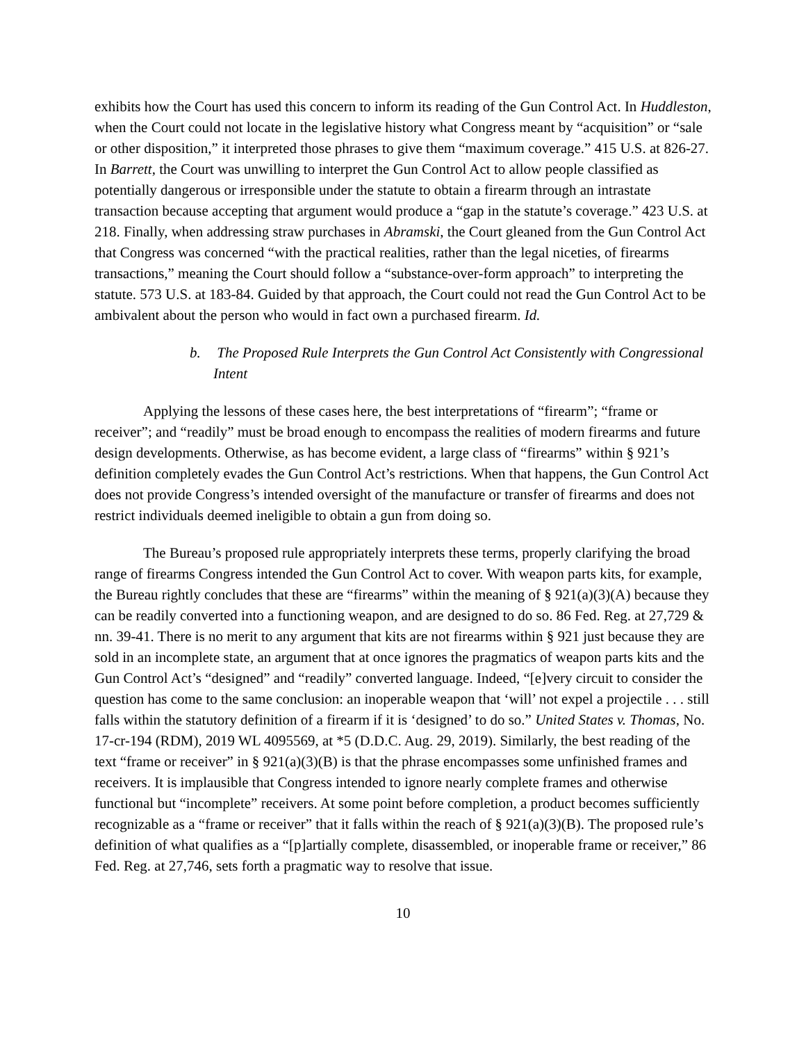exhibits how the Court has used this concern to inform its reading of the Gun Control Act. In Huddleston, when the Court could not locate in the legislative history what Congress meant by “acquisition” or “sale or other disposition,” it interpreted those phrases to give them “maximum coverage.” 415 U.S. at 826-27. In Barrett, the Court was unwilling to interpret the Gun Control Act to allow people classified as potentially dangerous or irresponsible under the statute to obtain a firearm through an intrastate transaction because accepting that argument would produce a “gap in the statute’s coverage.” 423 U.S. at 218. Finally, when addressing straw purchases in Abramski, the Court gleaned from the Gun Control Act that Congress was concerned “with the practical realities, rather than the legal niceties, of firearms transactions,” meaning the Court should follow a “substance-over-form approach” to interpreting the statute. 573 U.S. at 183-84. Guided by that approach, the Court could not read the Gun Control Act to be ambivalent about the person who would in fact own a purchased firearm. Id.
b. The Proposed Rule Interprets the Gun Control Act Consistently with Congressional Intent
Applying the lessons of these cases here, the best interpretations of “firearm”; “frame or receiver”; and “readily” must be broad enough to encompass the realities of modern firearms and future design developments. Otherwise, as has become evident, a large class of “firearms” within § 921’s definition completely evades the Gun Control Act’s restrictions. When that happens, the Gun Control Act does not provide Congress’s intended oversight of the manufacture or transfer of firearms and does not restrict individuals deemed ineligible to obtain a gun from doing so.
The Bureau’s proposed rule appropriately interprets these terms, properly clarifying the broad range of firearms Congress intended the Gun Control Act to cover. With weapon parts kits, for example, the Bureau rightly concludes that these are “firearms” within the meaning of § 921(a)(3)(A) because they can be readily converted into a functioning weapon, and are designed to do so. 86 Fed. Reg. at 27,729 & nn. 39-41. There is no merit to any argument that kits are not firearms within § 921 just because they are sold in an incomplete state, an argument that at once ignores the pragmatics of weapon parts kits and the Gun Control Act’s “designed” and “readily” converted language. Indeed, “[e]very circuit to consider the question has come to the same conclusion: an inoperable weapon that ‘will’ not expel a projectile . . . still falls within the statutory definition of a firearm if it is ‘designed’ to do so.” United States v. Thomas, No. 17-cr-194 (RDM), 2019 WL 4095569, at *5 (D.D.C. Aug. 29, 2019). Similarly, the best reading of the text “frame or receiver” in § 921(a)(3)(B) is that the phrase encompasses some unfinished frames and receivers. It is implausible that Congress intended to ignore nearly complete frames and otherwise functional but “incomplete” receivers. At some point before completion, a product becomes sufficiently recognizable as a “frame or receiver” that it falls within the reach of § 921(a)(3)(B). The proposed rule’s definition of what qualifies as a “[p]artially complete, disassembled, or inoperable frame or receiver,” 86 Fed. Reg. at 27,746, sets forth a pragmatic way to resolve that issue.
10